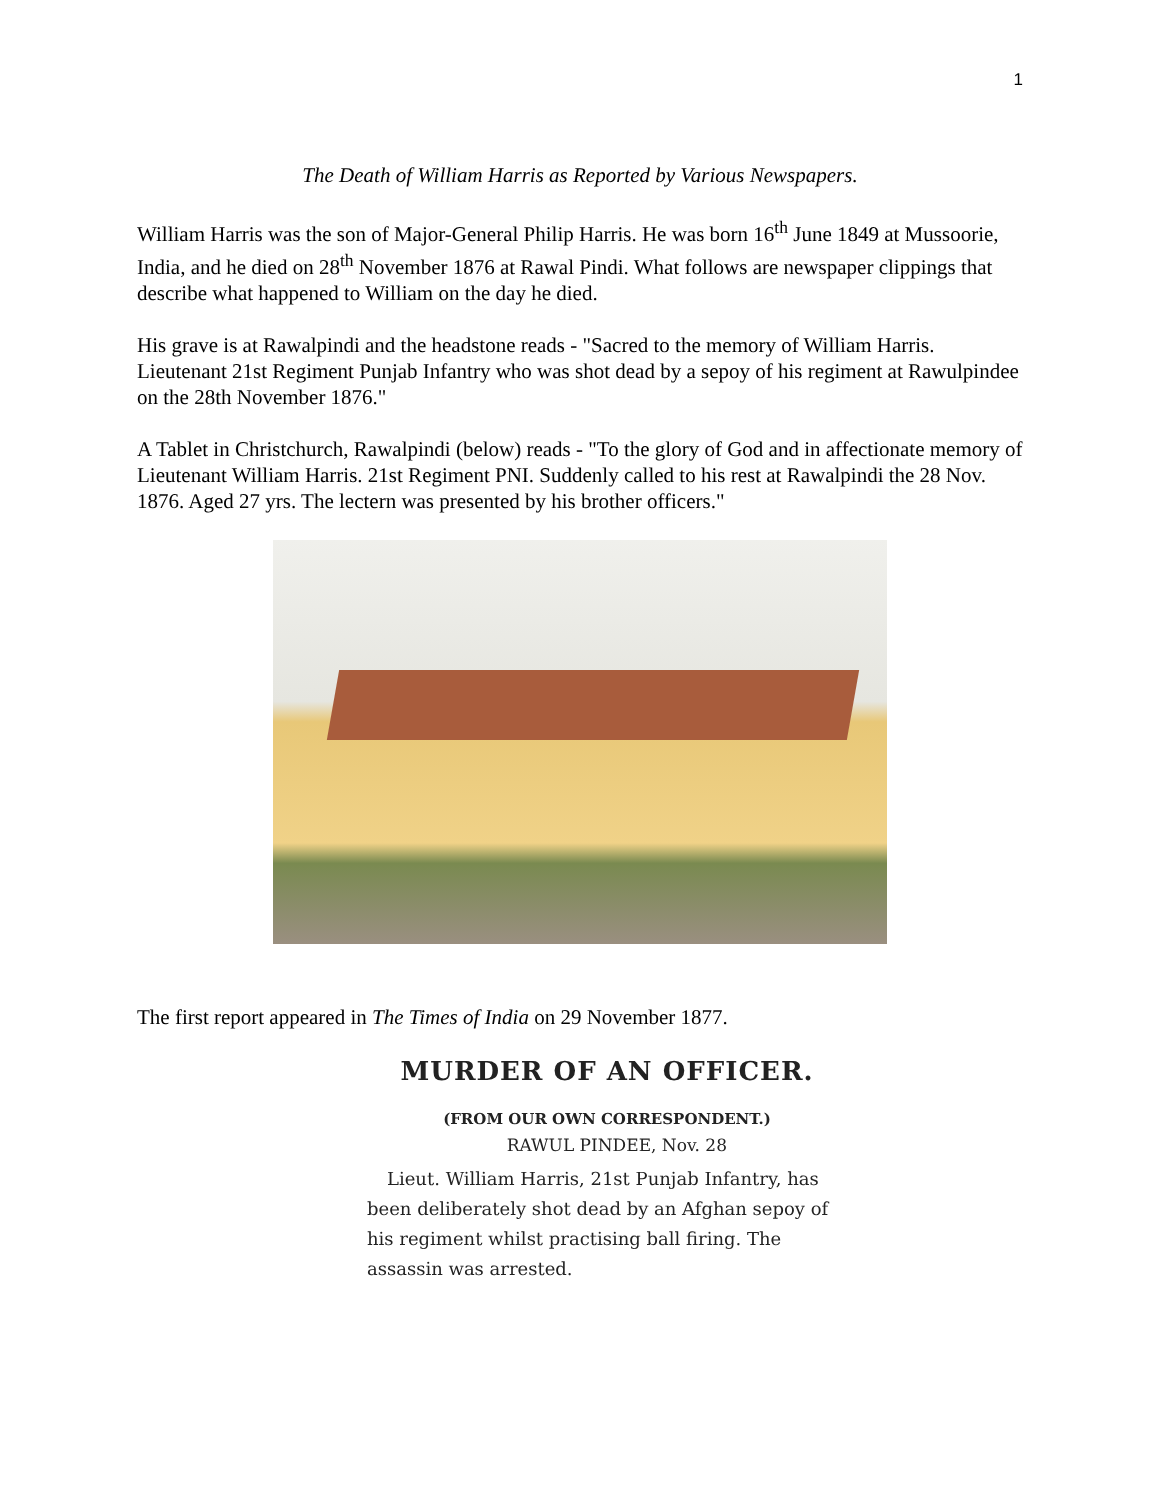1
The Death of William Harris as Reported by Various Newspapers.
William Harris was the son of Major-General Philip Harris. He was born 16<sup>th</sup> June 1849 at Mussoorie, India, and he died on 28<sup>th</sup> November 1876 at Rawal Pindi. What follows are newspaper clippings that describe what happened to William on the day he died.
His grave is at Rawalpindi and the headstone reads - "Sacred to the memory of William Harris. Lieutenant 21st Regiment Punjab Infantry who was shot dead by a sepoy of his regiment at Rawulpindee on the 28th November 1876."
A Tablet in Christchurch, Rawalpindi (below) reads - "To the glory of God and in affectionate memory of Lieutenant William Harris. 21st Regiment PNI. Suddenly called to his rest at Rawalpindi the 28 Nov. 1876. Aged 27 yrs. The lectern was presented by his brother officers."
The first report appeared in The Times of India on 29 November 1877.
MURDER OF AN OFFICER.
(FROM OUR OWN CORRESPONDENT.)
RAWUL PINDEE, Nov. 28
Lieut. William Harris, 21st Punjab Infantry, has been deliberately shot dead by an Afghan sepoy of his regiment whilst practising ball firing. The assassin was arrested.